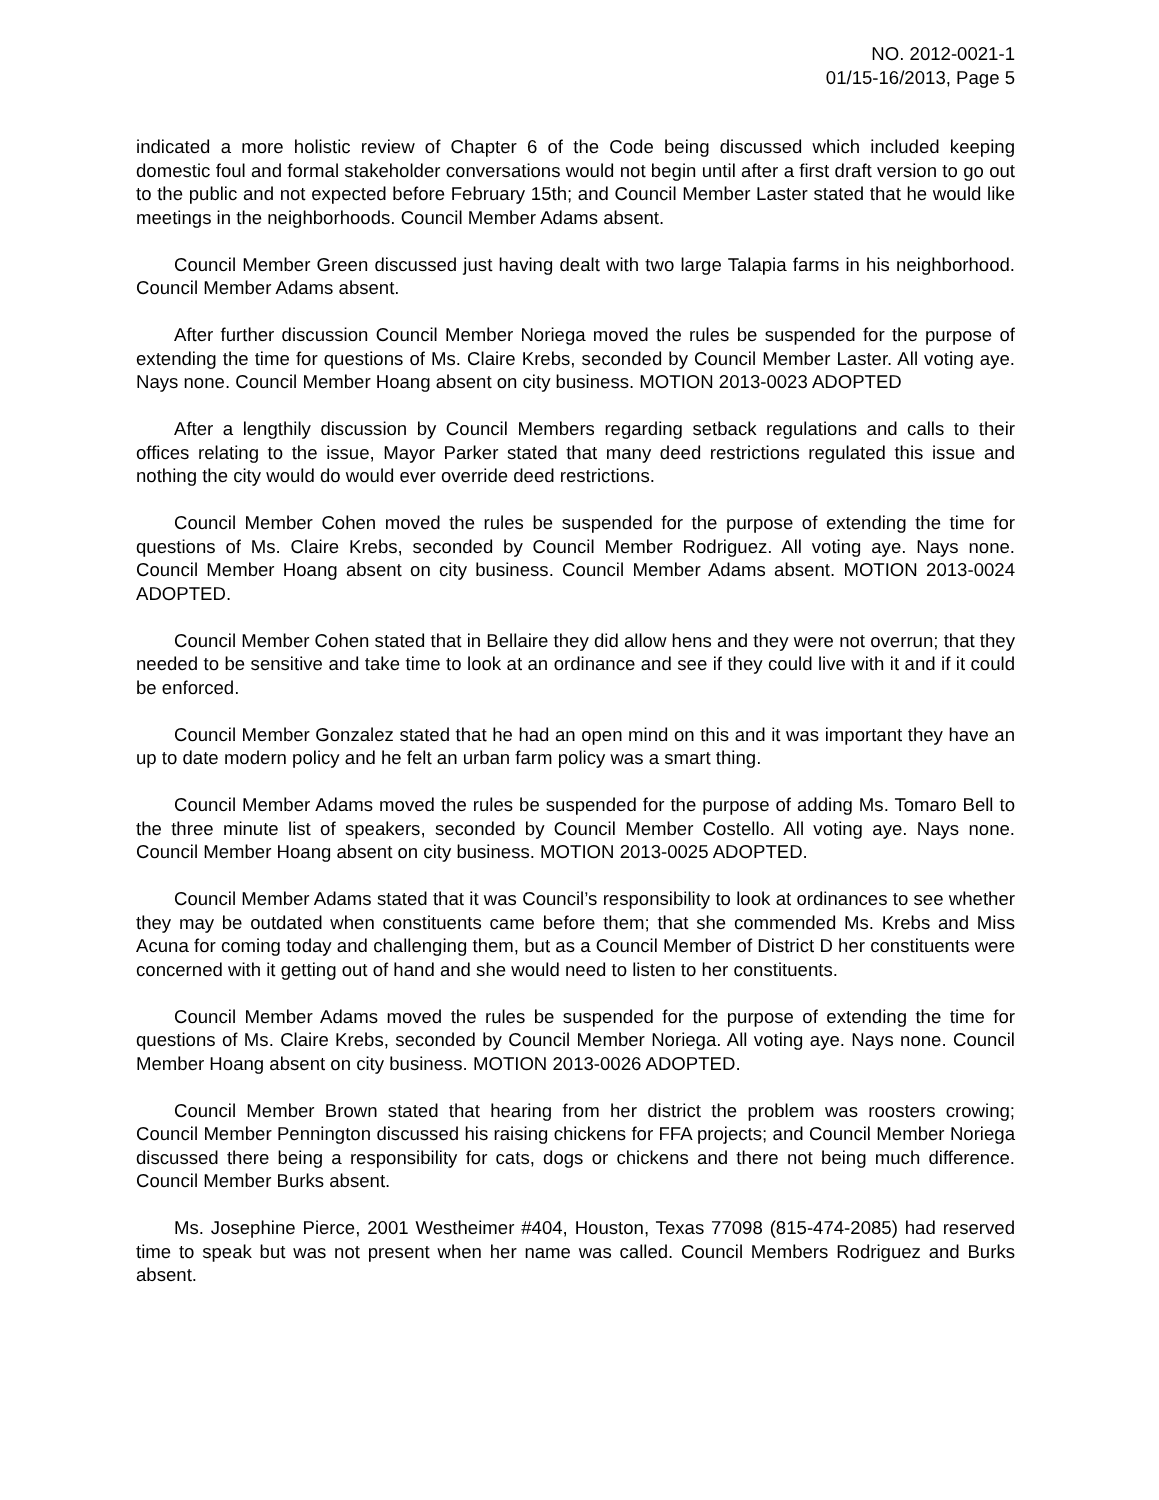NO. 2012-0021-1
01/15-16/2013, Page 5
indicated a more holistic review of Chapter 6 of the Code being discussed which included keeping domestic foul and formal stakeholder conversations would not begin until after a first draft version to go out to the public and not expected before February 15th; and Council Member Laster stated that he would like meetings in the neighborhoods. Council Member Adams absent.
Council Member Green discussed just having dealt with two large Talapia farms in his neighborhood. Council Member Adams absent.
After further discussion Council Member Noriega moved the rules be suspended for the purpose of extending the time for questions of Ms. Claire Krebs, seconded by Council Member Laster. All voting aye. Nays none. Council Member Hoang absent on city business. MOTION 2013-0023 ADOPTED
After a lengthily discussion by Council Members regarding setback regulations and calls to their offices relating to the issue, Mayor Parker stated that many deed restrictions regulated this issue and nothing the city would do would ever override deed restrictions.
Council Member Cohen moved the rules be suspended for the purpose of extending the time for questions of Ms. Claire Krebs, seconded by Council Member Rodriguez. All voting aye. Nays none. Council Member Hoang absent on city business. Council Member Adams absent. MOTION 2013-0024 ADOPTED.
Council Member Cohen stated that in Bellaire they did allow hens and they were not overrun; that they needed to be sensitive and take time to look at an ordinance and see if they could live with it and if it could be enforced.
Council Member Gonzalez stated that he had an open mind on this and it was important they have an up to date modern policy and he felt an urban farm policy was a smart thing.
Council Member Adams moved the rules be suspended for the purpose of adding Ms. Tomaro Bell to the three minute list of speakers, seconded by Council Member Costello. All voting aye. Nays none. Council Member Hoang absent on city business. MOTION 2013-0025 ADOPTED.
Council Member Adams stated that it was Council’s responsibility to look at ordinances to see whether they may be outdated when constituents came before them; that she commended Ms. Krebs and Miss Acuna for coming today and challenging them, but as a Council Member of District D her constituents were concerned with it getting out of hand and she would need to listen to her constituents.
Council Member Adams moved the rules be suspended for the purpose of extending the time for questions of Ms. Claire Krebs, seconded by Council Member Noriega. All voting aye. Nays none. Council Member Hoang absent on city business. MOTION 2013-0026 ADOPTED.
Council Member Brown stated that hearing from her district the problem was roosters crowing; Council Member Pennington discussed his raising chickens for FFA projects; and Council Member Noriega discussed there being a responsibility for cats, dogs or chickens and there not being much difference. Council Member Burks absent.
Ms. Josephine Pierce, 2001 Westheimer #404, Houston, Texas 77098 (815-474-2085) had reserved time to speak but was not present when her name was called. Council Members Rodriguez and Burks absent.